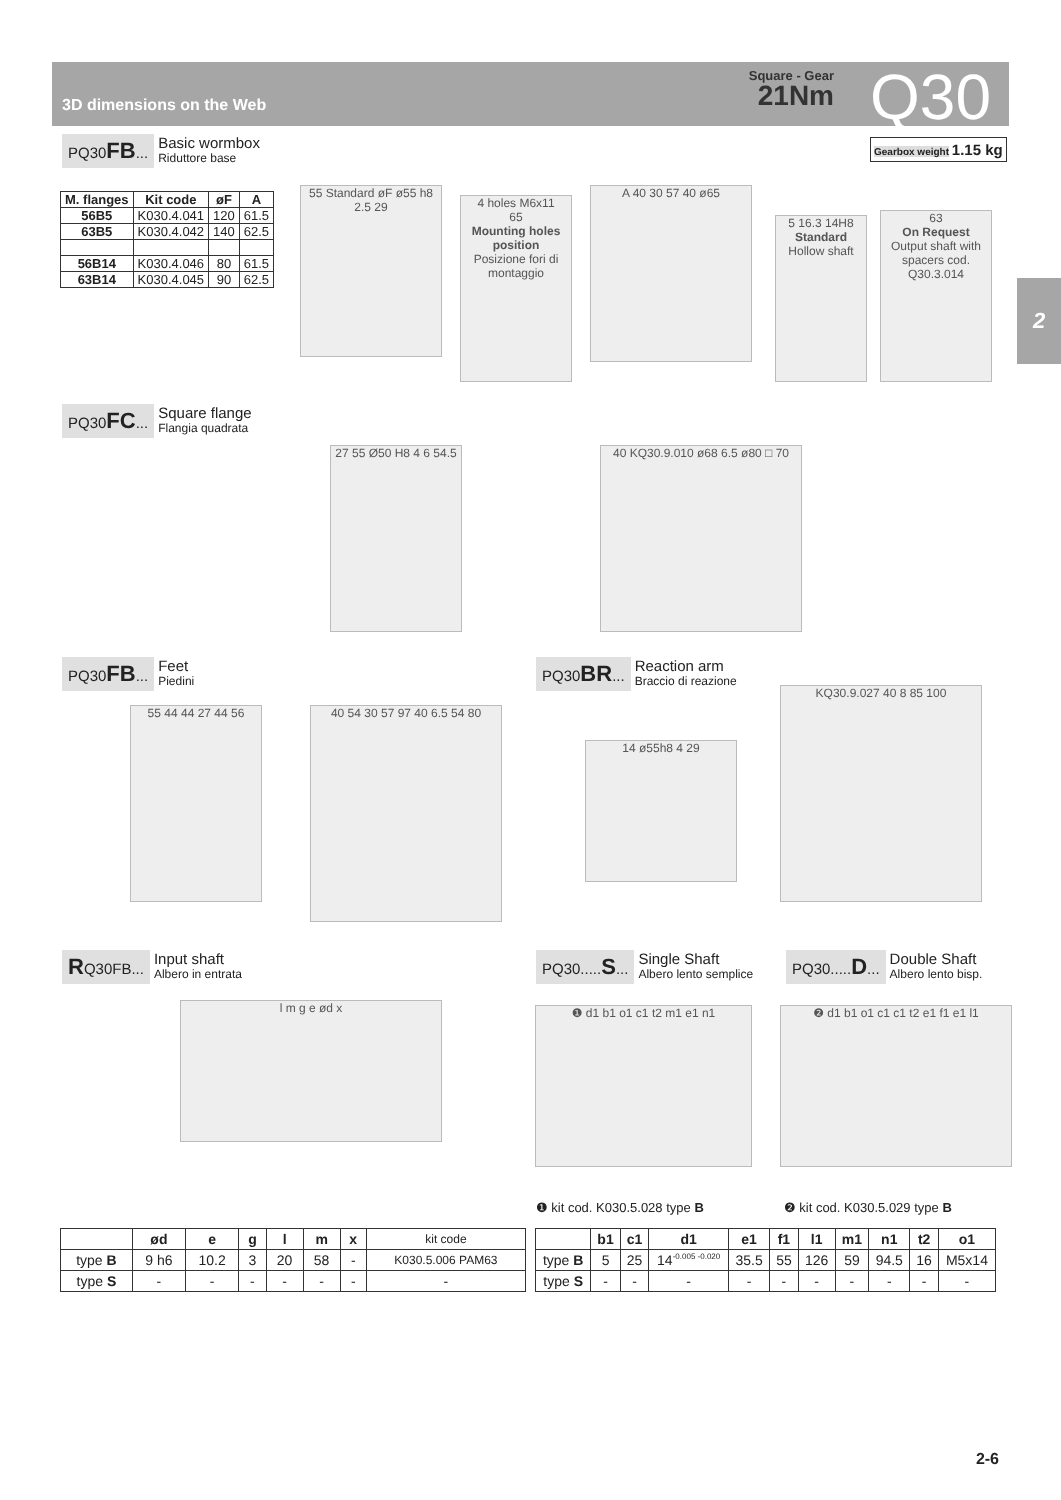3D dimensions on the Web
Square - Gear
21Nm
Q30
2
PQ30FB... Basic wormbox Riduttore base
Gearbox weight 1.15 kg
| M. flanges | Kit code | øF | A |
| --- | --- | --- | --- |
| 56B5 | K030.4.041 | 120 | 61.5 |
| 63B5 | K030.4.042 | 140 | 62.5 |
| 56B14 | K030.4.046 | 80 | 61.5 |
| 63B14 | K030.4.045 | 90 | 62.5 |
55 Standard øF ø55 h8 2.5 29
4 holes M6x11
65
Mounting holes position
Posizione fori di montaggio
A 40 30 57 40 ø65
5 16.3 14H8
Standard
Hollow shaft
63
On Request
Output shaft with spacers cod. Q30.3.014
PQ30FC... Square flange Flangia quadrata
27 55 Ø50 H8 4 6 54.5
40 KQ30.9.010 ø68 6.5 ø80 □ 70
PQ30FB... Feet Piedini
55 44 44 27 44 56
40 54 30 57 97 40 6.5 54 80
PQ30BR... Reaction arm Braccio di reazione
14 ø55h8 4 29
KQ30.9.027 40 8 85 100
RQ30FB... Input shaft Albero in entrata
PQ30.....S... Single Shaft Albero lento semplice
PQ30.....D... Double Shaft Albero lento bisp.
l m g e ød x ❶ d1 b1 o1 c1 t2 m1 e1 n1 ❷ d1 b1 o1 c1 c1 t2 e1 f1 e1 l1
❶ kit cod. K030.5.028 type B ❷ kit cod. K030.5.029 type B
| | ød | e | g | l | m | x | kit code |
| --- | --- | --- | --- | --- | --- | --- | --- |
| type B | 9 h6 | 10.2 | 3 | 20 | 58 | - | K030.5.006 PAM63 |
| type S | - | - | - | - | - | - | - |
| | b1 | c1 | d1 | e1 | f1 | l1 | m1 | n1 | t2 | o1 |
| --- | --- | --- | --- | --- | --- | --- | --- | --- | --- | --- |
| type B | 5 | 25 | 14<sup>-0.005 -0.020</sup> | 35.5 | 55 | 126 | 59 | 94.5 | 16 | M5x14 |
| type S | - | - | - | - | - | - | - | - | - | - |
2-6